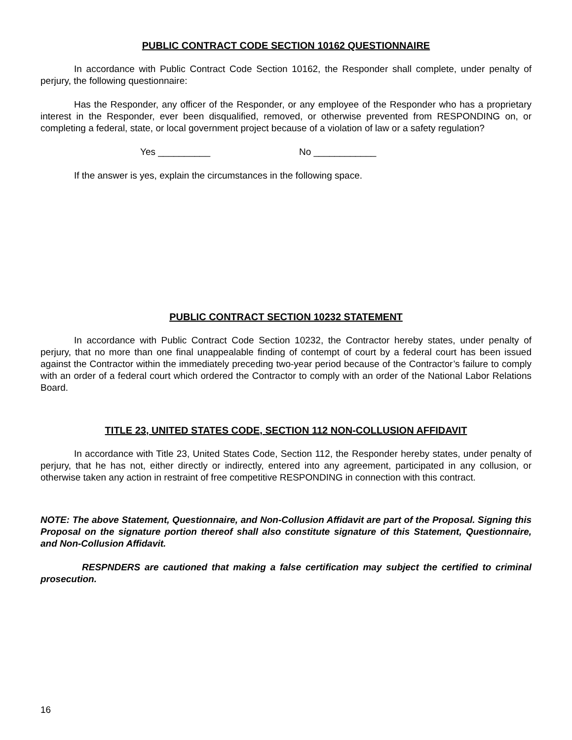PUBLIC CONTRACT CODE SECTION 10162 QUESTIONNAIRE
In accordance with Public Contract Code Section 10162, the Responder shall complete, under penalty of perjury, the following questionnaire:
Has the Responder, any officer of the Responder, or any employee of the Responder who has a proprietary interest in the Responder, ever been disqualified, removed, or otherwise prevented from RESPONDING on, or completing a federal, state, or local government project because of a violation of law or a safety regulation?
Yes __________ No ____________
If the answer is yes, explain the circumstances in the following space.
PUBLIC CONTRACT SECTION 10232 STATEMENT
In accordance with Public Contract Code Section 10232, the Contractor hereby states, under penalty of perjury, that no more than one final unappealable finding of contempt of court by a federal court has been issued against the Contractor within the immediately preceding two-year period because of the Contractor’s failure to comply with an order of a federal court which ordered the Contractor to comply with an order of the National Labor Relations Board.
TITLE 23, UNITED STATES CODE, SECTION 112 NON-COLLUSION AFFIDAVIT
In accordance with Title 23, United States Code, Section 112, the Responder hereby states, under penalty of perjury, that he has not, either directly or indirectly, entered into any agreement, participated in any collusion, or otherwise taken any action in restraint of free competitive RESPONDING in connection with this contract.
NOTE: The above Statement, Questionnaire, and Non-Collusion Affidavit are part of the Proposal. Signing this Proposal on the signature portion thereof shall also constitute signature of this Statement, Questionnaire, and Non-Collusion Affidavit.
RESPNDERS are cautioned that making a false certification may subject the certified to criminal prosecution.
16